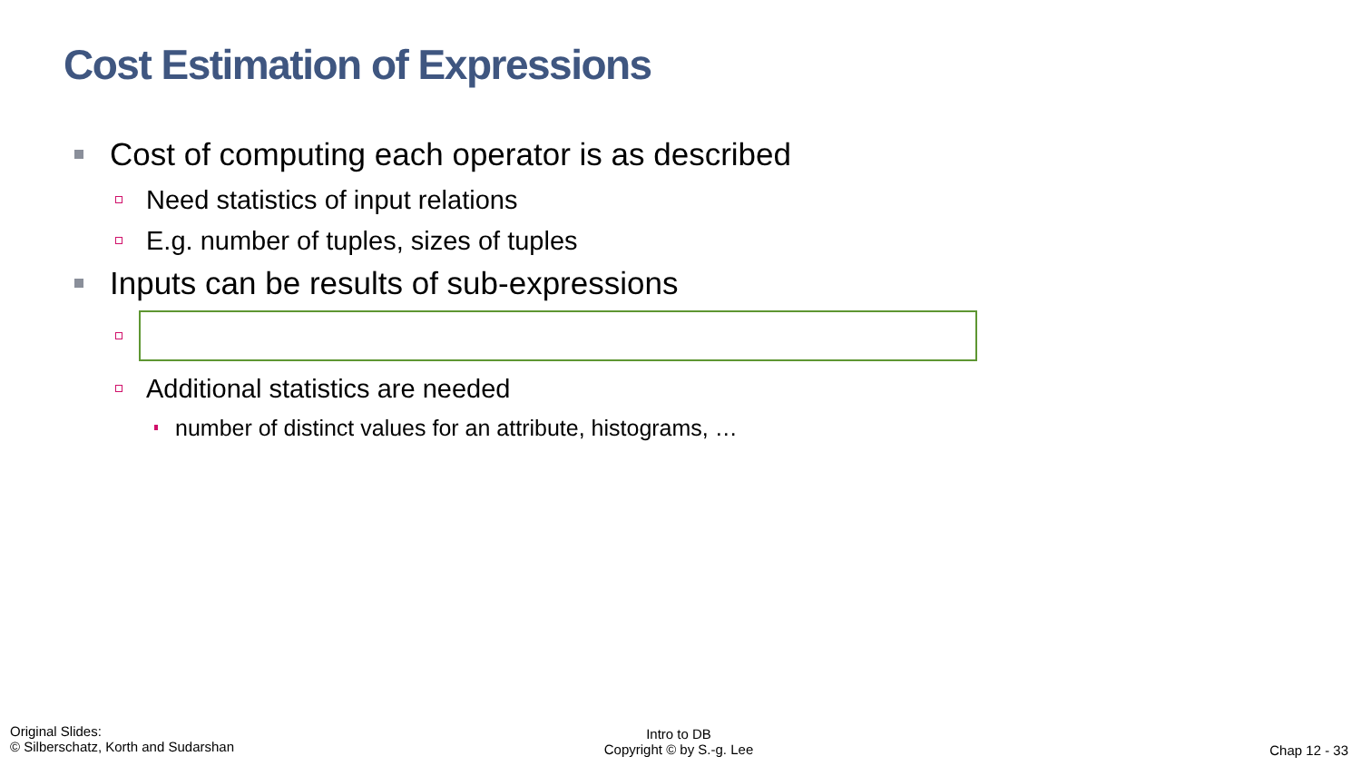Cost Estimation of Expressions
Cost of computing each operator is as described
Need statistics of input relations
E.g. number of tuples, sizes of tuples
Inputs can be results of sub-expressions
Additional statistics are needed
number of distinct values for an attribute, histograms, …
Original Slides:
© Silberschatz, Korth and Sudarshan
Intro to DB
Copyright © by S.-g. Lee
Chap 12 - 33